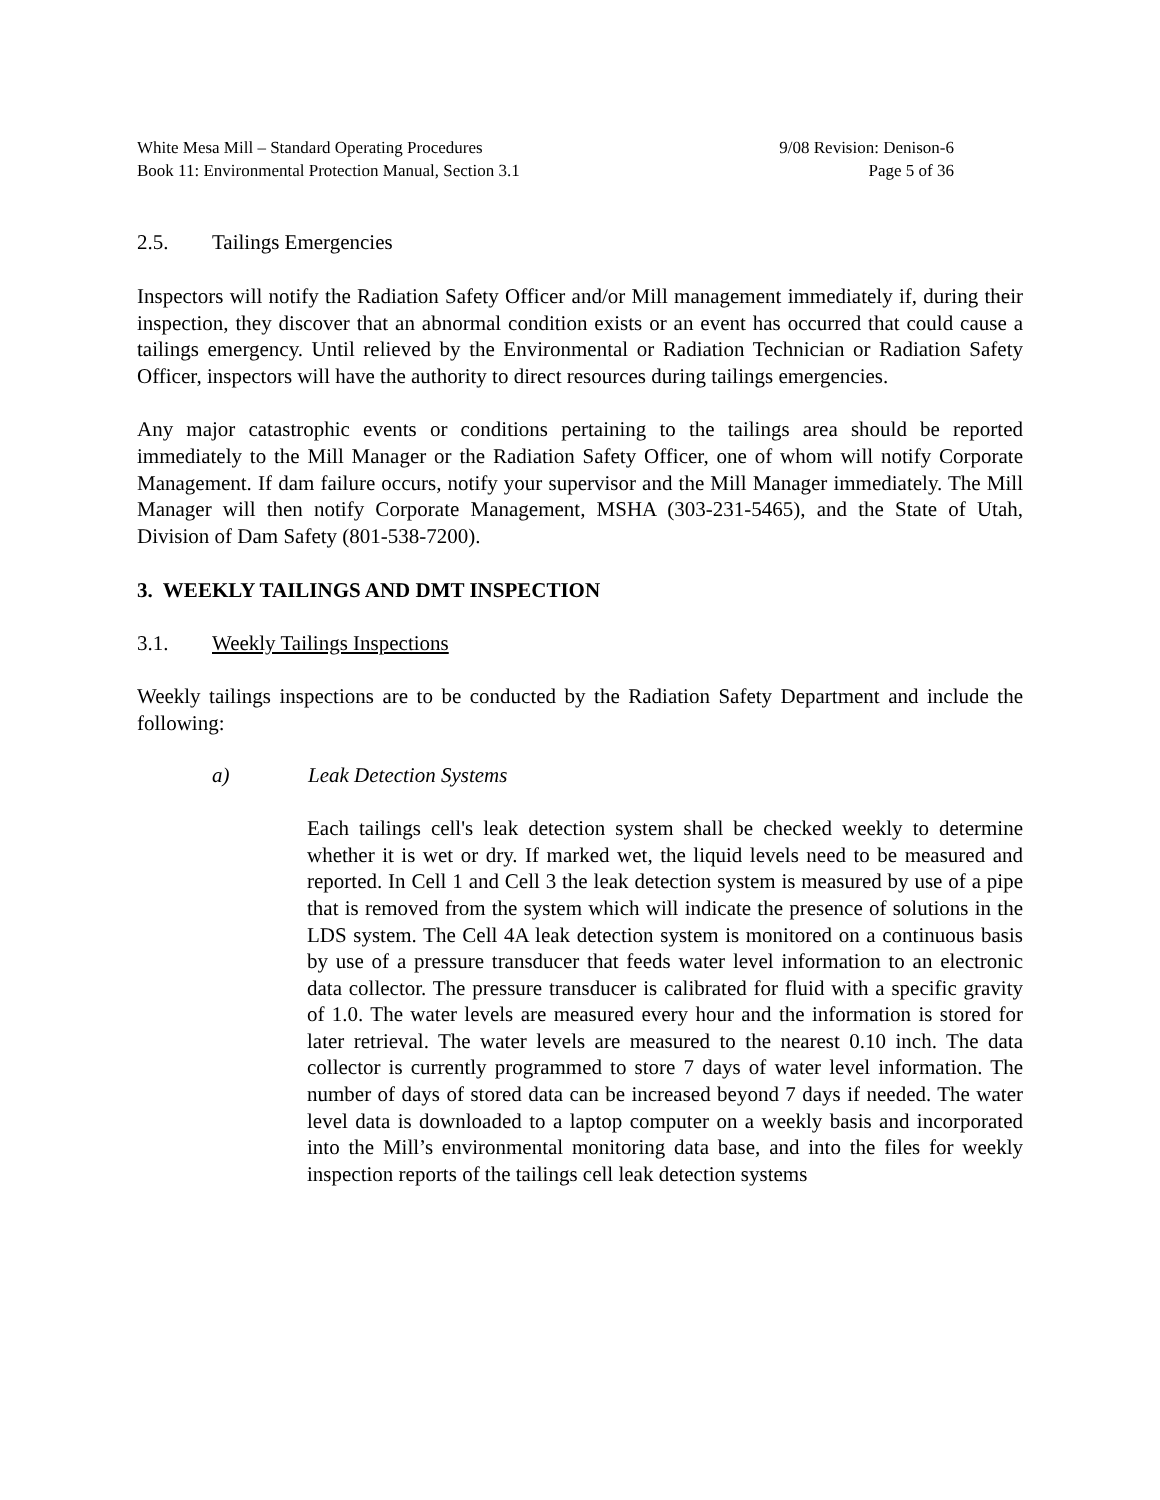White Mesa Mill – Standard Operating Procedures
Book 11: Environmental Protection Manual, Section 3.1
9/08 Revision: Denison-6
Page 5 of 36
2.5. Tailings Emergencies
Inspectors will notify the Radiation Safety Officer and/or Mill management immediately if, during their inspection, they discover that an abnormal condition exists or an event has occurred that could cause a tailings emergency. Until relieved by the Environmental or Radiation Technician or Radiation Safety Officer, inspectors will have the authority to direct resources during tailings emergencies.
Any major catastrophic events or conditions pertaining to the tailings area should be reported immediately to the Mill Manager or the Radiation Safety Officer, one of whom will notify Corporate Management. If dam failure occurs, notify your supervisor and the Mill Manager immediately. The Mill Manager will then notify Corporate Management, MSHA (303-231-5465), and the State of Utah, Division of Dam Safety (801-538-7200).
3. WEEKLY TAILINGS AND DMT INSPECTION
3.1. Weekly Tailings Inspections
Weekly tailings inspections are to be conducted by the Radiation Safety Department and include the following:
a) Leak Detection Systems
Each tailings cell's leak detection system shall be checked weekly to determine whether it is wet or dry. If marked wet, the liquid levels need to be measured and reported. In Cell 1 and Cell 3 the leak detection system is measured by use of a pipe that is removed from the system which will indicate the presence of solutions in the LDS system. The Cell 4A leak detection system is monitored on a continuous basis by use of a pressure transducer that feeds water level information to an electronic data collector. The pressure transducer is calibrated for fluid with a specific gravity of 1.0. The water levels are measured every hour and the information is stored for later retrieval. The water levels are measured to the nearest 0.10 inch. The data collector is currently programmed to store 7 days of water level information. The number of days of stored data can be increased beyond 7 days if needed. The water level data is downloaded to a laptop computer on a weekly basis and incorporated into the Mill’s environmental monitoring data base, and into the files for weekly inspection reports of the tailings cell leak detection systems